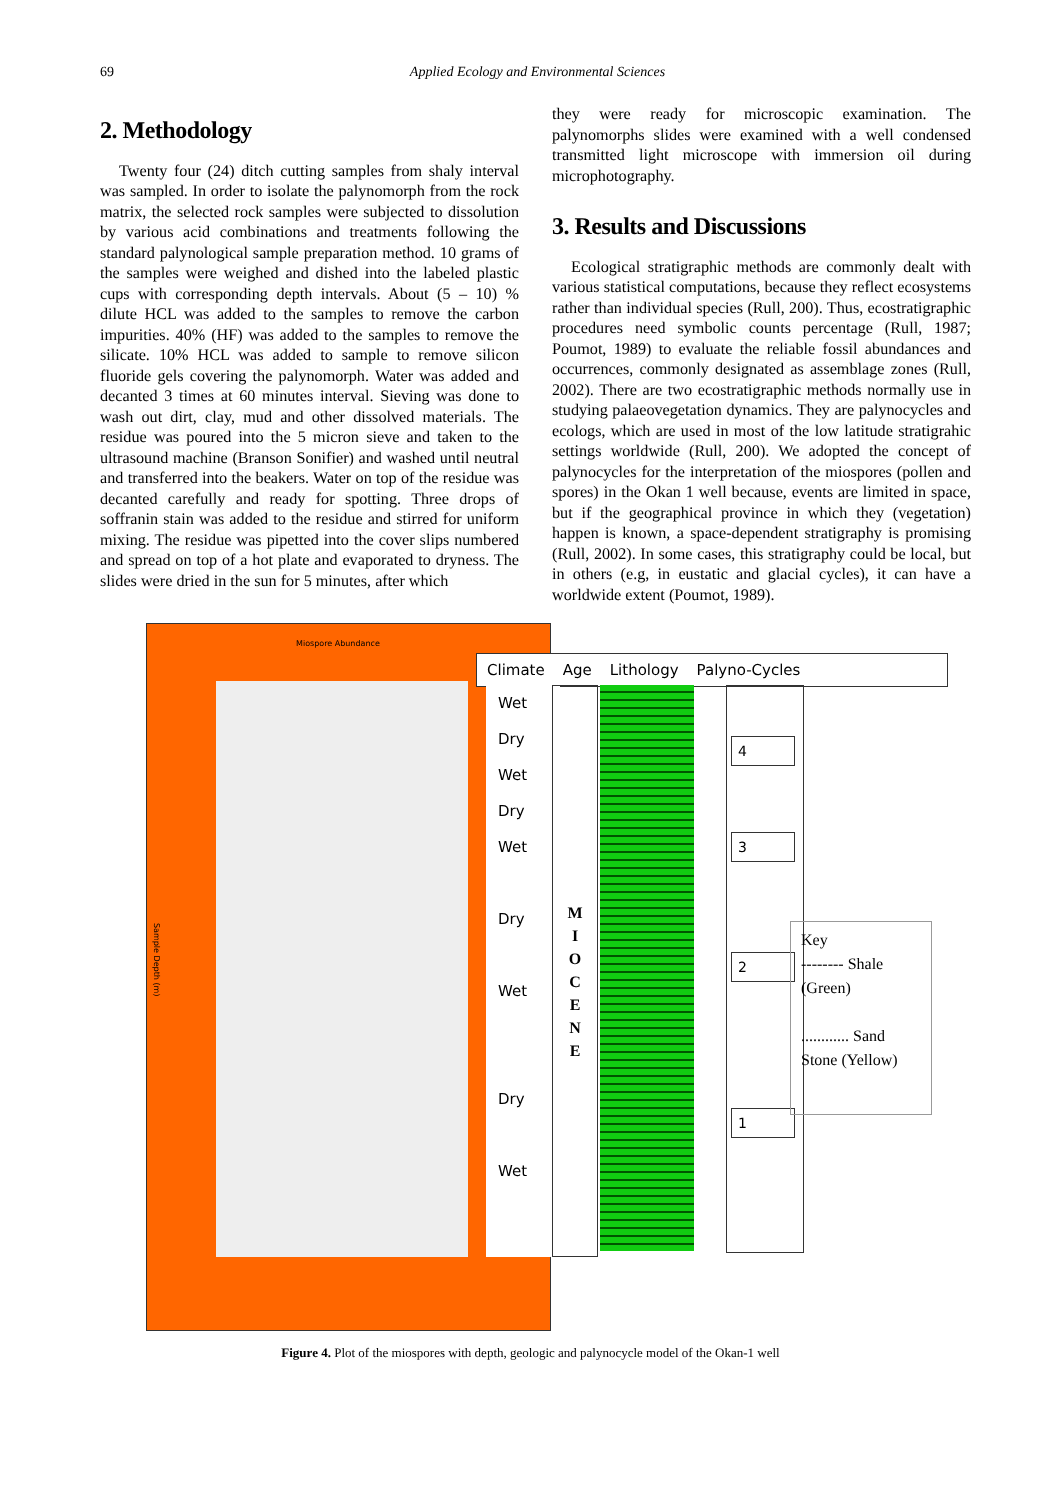69 Applied Ecology and Environmental Sciences
2. Methodology
Twenty four (24) ditch cutting samples from shaly interval was sampled. In order to isolate the palynomorph from the rock matrix, the selected rock samples were subjected to dissolution by various acid combinations and treatments following the standard palynological sample preparation method. 10 grams of the samples were weighed and dished into the labeled plastic cups with corresponding depth intervals. About (5 – 10) % dilute HCL was added to the samples to remove the carbon impurities. 40% (HF) was added to the samples to remove the silicate. 10% HCL was added to sample to remove silicon fluoride gels covering the palynomorph. Water was added and decanted 3 times at 60 minutes interval. Sieving was done to wash out dirt, clay, mud and other dissolved materials. The residue was poured into the 5 micron sieve and taken to the ultrasound machine (Branson Sonifier) and washed until neutral and transferred into the beakers. Water on top of the residue was decanted carefully and ready for spotting. Three drops of soffranin stain was added to the residue and stirred for uniform mixing. The residue was pipetted into the cover slips numbered and spread on top of a hot plate and evaporated to dryness. The slides were dried in the sun for 5 minutes, after which
they were ready for microscopic examination. The palynomorphs slides were examined with a well condensed transmitted light microscope with immersion oil during microphotography.
3. Results and Discussions
Ecological stratigraphic methods are commonly dealt with various statistical computations, because they reflect ecosystems rather than individual species (Rull, 200). Thus, ecostratigraphic procedures need symbolic counts percentage (Rull, 1987; Poumot, 1989) to evaluate the reliable fossil abundances and occurrences, commonly designated as assemblage zones (Rull, 2002). There are two ecostratigraphic methods normally use in studying palaeovegetation dynamics. They are palynocycles and ecologs, which are used in most of the low latitude stratigrahic settings worldwide (Rull, 200). We adopted the concept of palynocycles for the interpretation of the miospores (pollen and spores) in the Okan 1 well because, events are limited in space, but if the geographical province in which they (vegetation) happen is known, a space-dependent stratigraphy is promising (Rull, 2002). In some cases, this stratigraphy could be local, but in others (e.g, in eustatic and glacial cycles), it can have a worldwide extent (Poumot, 1989).
Miospore Abundance
Sample Depth (m)
Climate Age Lithology Palyno-Cycles
Wet
Dry
Wet
Dry
Wet
Dry
Wet
Dry
Wet
M
I
O
C
E
N
E
4
3
2
1
Key
-------- Shale (Green)
............ Sand Stone (Yellow)
Figure 4. Plot of the miospores with depth, geologic and palynocycle model of the Okan-1 well